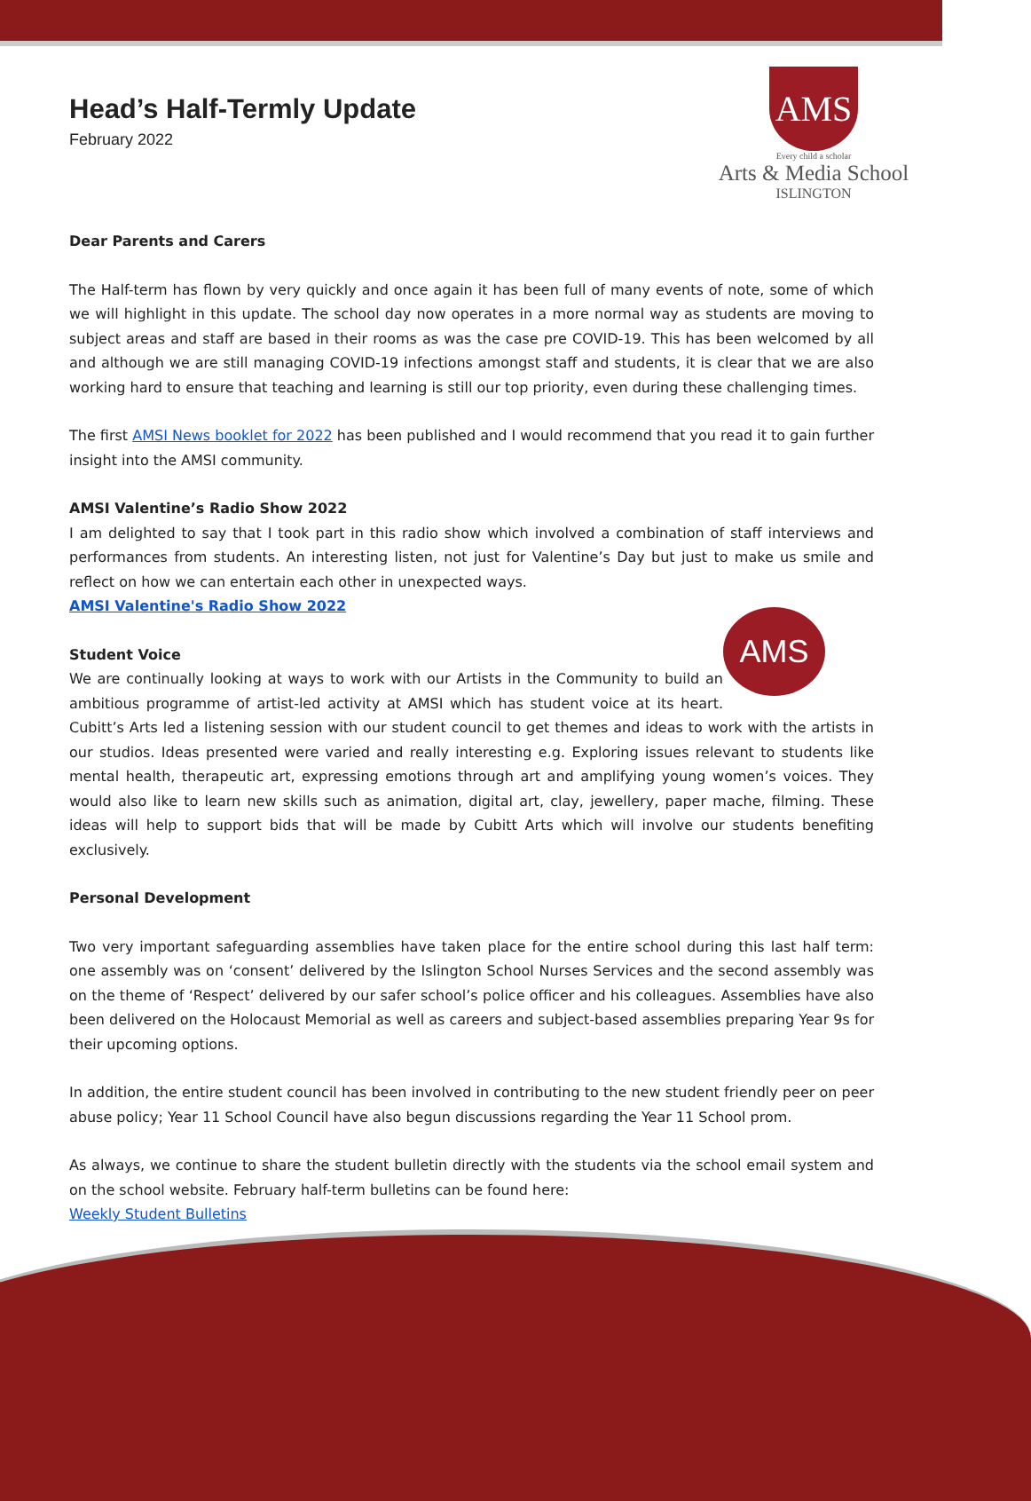AMS
Every child a scholar
Arts & Media School
ISLINGTON
Head’s Half-Termly Update
February 2022
Dear Parents and Carers
The Half-term has flown by very quickly and once again it has been full of many events of note, some of which we will highlight in this update. The school day now operates in a more normal way as students are moving to subject areas and staff are based in their rooms as was the case pre COVID-19. This has been welcomed by all and although we are still managing COVID-19 infections amongst staff and students, it is clear that we are also working hard to ensure that teaching and learning is still our top priority, even during these challenging times.
The first AMSI News booklet for 2022 has been published and I would recommend that you read it to gain further insight into the AMSI community.
AMSI Valentine’s Radio Show 2022
I am delighted to say that I took part in this radio show which involved a combination of staff interviews and performances from students. An interesting listen, not just for Valentine’s Day but just to make us smile and reflect on how we can entertain each other in unexpected ways.
AMSI Valentine's Radio Show 2022
AMS
Student Voice
We are continually looking at ways to work with our Artists in the Community to build an ambitious programme of artist-led activity at AMSI which has student voice at its heart. Cubitt’s Arts led a listening session with our student council to get themes and ideas to work with the artists in our studios. Ideas presented were varied and really interesting e.g. Exploring issues relevant to students like mental health, therapeutic art, expressing emotions through art and amplifying young women’s voices. They would also like to learn new skills such as animation, digital art, clay, jewellery, paper mache, filming. These ideas will help to support bids that will be made by Cubitt Arts which will involve our students benefiting exclusively.
Personal Development
Two very important safeguarding assemblies have taken place for the entire school during this last half term: one assembly was on ‘consent’ delivered by the Islington School Nurses Services and the second assembly was on the theme of ‘Respect’ delivered by our safer school’s police officer and his colleagues. Assemblies have also been delivered on the Holocaust Memorial as well as careers and subject-based assemblies preparing Year 9s for their upcoming options.
In addition, the entire student council has been involved in contributing to the new student friendly peer on peer abuse policy; Year 11 School Council have also begun discussions regarding the Year 11 School prom.
As always, we continue to share the student bulletin directly with the students via the school email system and on the school website. February half-term bulletins can be found here:
Weekly Student Bulletins